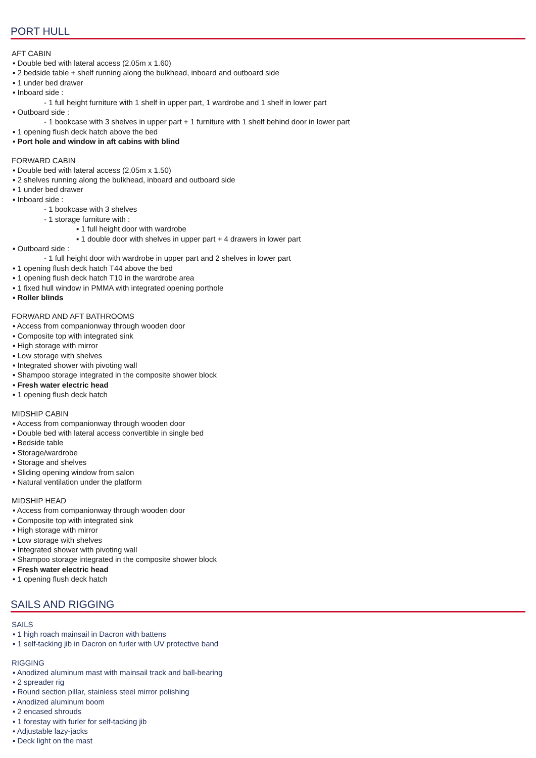PORT HULL
AFT CABIN
▪ Double bed with lateral access (2.05m x 1.60)
▪ 2 bedside table + shelf running along the bulkhead, inboard and outboard side
▪ 1 under bed drawer
▪ Inboard side :
- 1 full height furniture with 1 shelf in upper part, 1 wardrobe and 1 shelf in lower part
▪ Outboard side :
- 1 bookcase with 3 shelves in upper part + 1 furniture with 1 shelf behind door in lower part
▪ 1 opening flush deck hatch above the bed
▪ Port hole and window in aft cabins with blind
FORWARD CABIN
▪ Double bed with lateral access (2.05m x 1.50)
▪ 2 shelves running along the bulkhead, inboard and outboard side
▪ 1 under bed drawer
▪ Inboard side :
- 1 bookcase with 3 shelves
- 1 storage furniture with :
▪ 1 full height door with wardrobe
▪ 1 double door with shelves in upper part + 4 drawers in lower part
▪ Outboard side :
- 1 full height door with wardrobe in upper part and 2 shelves in lower part
▪ 1 opening flush deck hatch T44 above the bed
▪ 1 opening flush deck hatch T10 in the wardrobe area
▪ 1 fixed hull window in PMMA with integrated opening porthole
▪ Roller blinds
FORWARD AND AFT BATHROOMS
▪ Access from companionway through wooden door
▪ Composite top with integrated sink
▪ High storage with mirror
▪ Low storage with shelves
▪ Integrated shower with pivoting wall
▪ Shampoo storage integrated in the composite shower block
▪ Fresh water electric head
▪ 1 opening flush deck hatch
MIDSHIP CABIN
▪ Access from companionway through wooden door
▪ Double bed with lateral access convertible in single bed
▪ Bedside table
▪ Storage/wardrobe
▪ Storage and shelves
▪ Sliding opening window from salon
▪ Natural ventilation under the platform
MIDSHIP HEAD
▪ Access from companionway through wooden door
▪ Composite top with integrated sink
▪ High storage with mirror
▪ Low storage with shelves
▪ Integrated shower with pivoting wall
▪ Shampoo storage integrated in the composite shower block
▪ Fresh water electric head
▪ 1 opening flush deck hatch
SAILS AND RIGGING
SAILS
▪ 1 high roach mainsail in Dacron with battens
▪ 1 self-tacking jib in Dacron on furler with UV protective band
RIGGING
▪ Anodized aluminum mast with mainsail track and ball-bearing
▪ 2 spreader rig
▪ Round section pillar, stainless steel mirror polishing
▪ Anodized aluminum boom
▪ 2 encased shrouds
▪ 1 forestay with furler for self-tacking jib
▪ Adjustable lazy-jacks
▪ Deck light on the mast